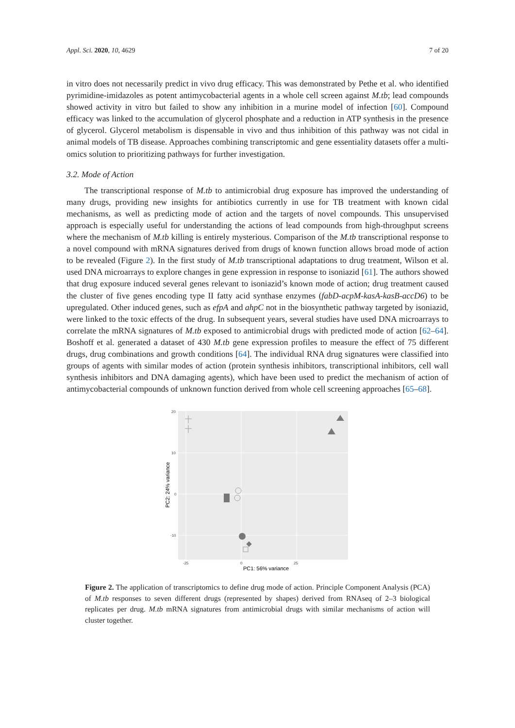Appl. Sci. 2020, 10, 4629 7 of 20
in vitro does not necessarily predict in vivo drug efficacy. This was demonstrated by Pethe et al. who identified pyrimidine-imidazoles as potent antimycobacterial agents in a whole cell screen against M.tb; lead compounds showed activity in vitro but failed to show any inhibition in a murine model of infection [60]. Compound efficacy was linked to the accumulation of glycerol phosphate and a reduction in ATP synthesis in the presence of glycerol. Glycerol metabolism is dispensable in vivo and thus inhibition of this pathway was not cidal in animal models of TB disease. Approaches combining transcriptomic and gene essentiality datasets offer a multi-omics solution to prioritizing pathways for further investigation.
3.2. Mode of Action
The transcriptional response of M.tb to antimicrobial drug exposure has improved the understanding of many drugs, providing new insights for antibiotics currently in use for TB treatment with known cidal mechanisms, as well as predicting mode of action and the targets of novel compounds. This unsupervised approach is especially useful for understanding the actions of lead compounds from high-throughput screens where the mechanism of M.tb killing is entirely mysterious. Comparison of the M.tb transcriptional response to a novel compound with mRNA signatures derived from drugs of known function allows broad mode of action to be revealed (Figure 2). In the first study of M.tb transcriptional adaptations to drug treatment, Wilson et al. used DNA microarrays to explore changes in gene expression in response to isoniazid [61]. The authors showed that drug exposure induced several genes relevant to isoniazid’s known mode of action; drug treatment caused the cluster of five genes encoding type II fatty acid synthase enzymes (fabD-acpM-kasA-kasB-accD6) to be upregulated. Other induced genes, such as efpA and ahpC not in the biosynthetic pathway targeted by isoniazid, were linked to the toxic effects of the drug. In subsequent years, several studies have used DNA microarrays to correlate the mRNA signatures of M.tb exposed to antimicrobial drugs with predicted mode of action [62–64]. Boshoff et al. generated a dataset of 430 M.tb gene expression profiles to measure the effect of 75 different drugs, drug combinations and growth conditions [64]. The individual RNA drug signatures were classified into groups of agents with similar modes of action (protein synthesis inhibitors, transcriptional inhibitors, cell wall synthesis inhibitors and DNA damaging agents), which have been used to predict the mechanism of action of antimycobacterial compounds of unknown function derived from whole cell screening approaches [65–68].
20
10
0
-10
-25
0
25
PC1: 56% variance
PC2: 24% variance
Figure 2. The application of transcriptomics to define drug mode of action. Principle Component Analysis (PCA) of M.tb responses to seven different drugs (represented by shapes) derived from RNAseq of 2–3 biological replicates per drug. M.tb mRNA signatures from antimicrobial drugs with similar mechanisms of action will cluster together.